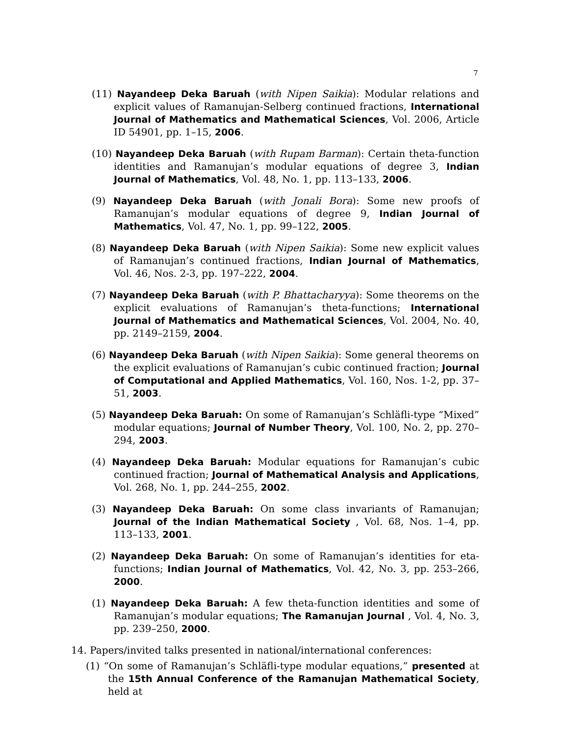7
(11) Nayandeep Deka Baruah (with Nipen Saikia): Modular relations and explicit values of Ramanujan-Selberg continued fractions, International Journal of Mathematics and Mathematical Sciences, Vol. 2006, Article ID 54901, pp. 1–15, 2006.
(10) Nayandeep Deka Baruah (with Rupam Barman): Certain theta-function identities and Ramanujan’s modular equations of degree 3, Indian Journal of Mathematics, Vol. 48, No. 1, pp. 113–133, 2006.
(9) Nayandeep Deka Baruah (with Jonali Bora): Some new proofs of Ramanujan’s modular equations of degree 9, Indian Journal of Mathematics, Vol. 47, No. 1, pp. 99–122, 2005.
(8) Nayandeep Deka Baruah (with Nipen Saikia): Some new explicit values of Ramanujan’s continued fractions, Indian Journal of Mathematics, Vol. 46, Nos. 2-3, pp. 197–222, 2004.
(7) Nayandeep Deka Baruah (with P. Bhattacharyya): Some theorems on the explicit evaluations of Ramanujan’s theta-functions; International Journal of Mathematics and Mathematical Sciences, Vol. 2004, No. 40, pp. 2149–2159, 2004.
(6) Nayandeep Deka Baruah (with Nipen Saikia): Some general theorems on the explicit evaluations of Ramanujan’s cubic continued fraction; Journal of Computational and Applied Mathematics, Vol. 160, Nos. 1-2, pp. 37–51, 2003.
(5) Nayandeep Deka Baruah: On some of Ramanujan’s Schläfli-type “Mixed” modular equations; Journal of Number Theory, Vol. 100, No. 2, pp. 270–294, 2003.
(4) Nayandeep Deka Baruah: Modular equations for Ramanujan’s cubic continued fraction; Journal of Mathematical Analysis and Applications, Vol. 268, No. 1, pp. 244–255, 2002.
(3) Nayandeep Deka Baruah: On some class invariants of Ramanujan; Journal of the Indian Mathematical Society , Vol. 68, Nos. 1–4, pp. 113–133, 2001.
(2) Nayandeep Deka Baruah: On some of Ramanujan’s identities for eta-functions; Indian Journal of Mathematics, Vol. 42, No. 3, pp. 253–266, 2000.
(1) Nayandeep Deka Baruah: A few theta-function identities and some of Ramanujan’s modular equations; The Ramanujan Journal , Vol. 4, No. 3, pp. 239–250, 2000.
14. Papers/invited talks presented in national/international conferences:
(1) “On some of Ramanujan’s Schläfli-type modular equations,” presented at the 15th Annual Conference of the Ramanujan Mathematical Society, held at